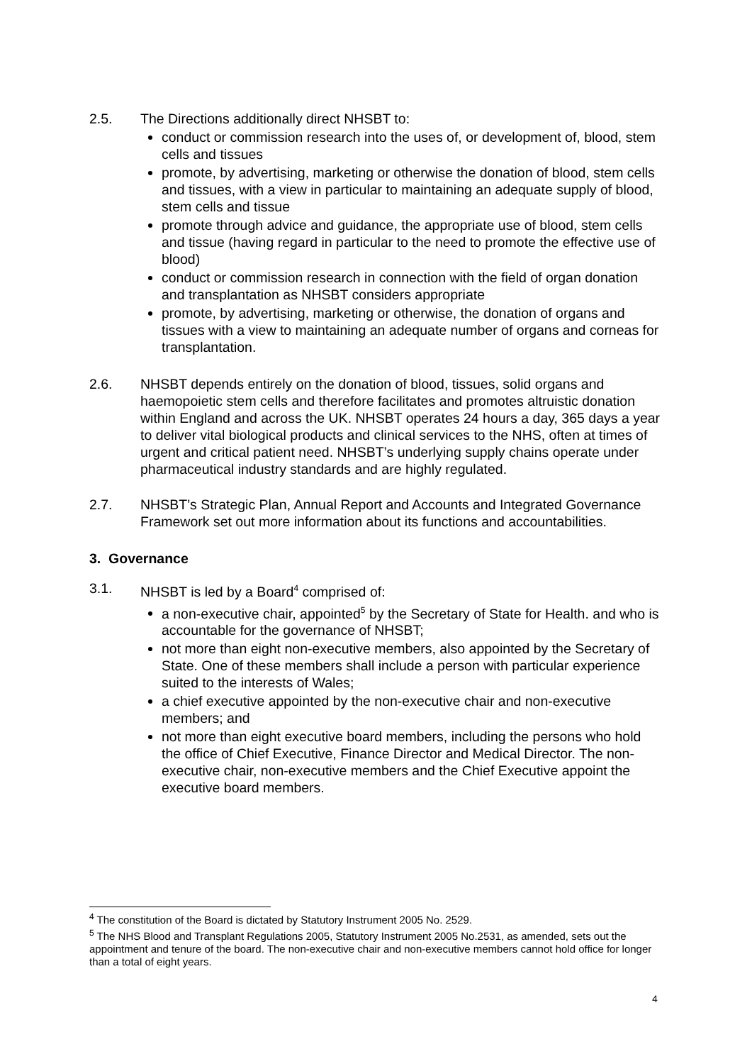2.5. The Directions additionally direct NHSBT to:
conduct or commission research into the uses of, or development of, blood, stem cells and tissues
promote, by advertising, marketing or otherwise the donation of blood, stem cells and tissues, with a view in particular to maintaining an adequate supply of blood, stem cells and tissue
promote through advice and guidance, the appropriate use of blood, stem cells and tissue (having regard in particular to the need to promote the effective use of blood)
conduct or commission research in connection with the field of organ donation and transplantation as NHSBT considers appropriate
promote, by advertising, marketing or otherwise, the donation of organs and tissues with a view to maintaining an adequate number of organs and corneas for transplantation.
2.6. NHSBT depends entirely on the donation of blood, tissues, solid organs and haemopoietic stem cells and therefore facilitates and promotes altruistic donation within England and across the UK. NHSBT operates 24 hours a day, 365 days a year to deliver vital biological products and clinical services to the NHS, often at times of urgent and critical patient need. NHSBT’s underlying supply chains operate under pharmaceutical industry standards and are highly regulated.
2.7. NHSBT’s Strategic Plan, Annual Report and Accounts and Integrated Governance Framework set out more information about its functions and accountabilities.
3. Governance
3.1. NHSBT is led by a Board<sup>4</sup> comprised of:
a non-executive chair, appointed<sup>5</sup> by the Secretary of State for Health. and who is accountable for the governance of NHSBT;
not more than eight non-executive members, also appointed by the Secretary of State. One of these members shall include a person with particular experience suited to the interests of Wales;
a chief executive appointed by the non-executive chair and non-executive members; and
not more than eight executive board members, including the persons who hold the office of Chief Executive, Finance Director and Medical Director. The non-executive chair, non-executive members and the Chief Executive appoint the executive board members.
<sup>4</sup> The constitution of the Board is dictated by Statutory Instrument 2005 No. 2529.
<sup>5</sup> The NHS Blood and Transplant Regulations 2005, Statutory Instrument 2005 No.2531, as amended, sets out the appointment and tenure of the board. The non-executive chair and non-executive members cannot hold office for longer than a total of eight years.
4